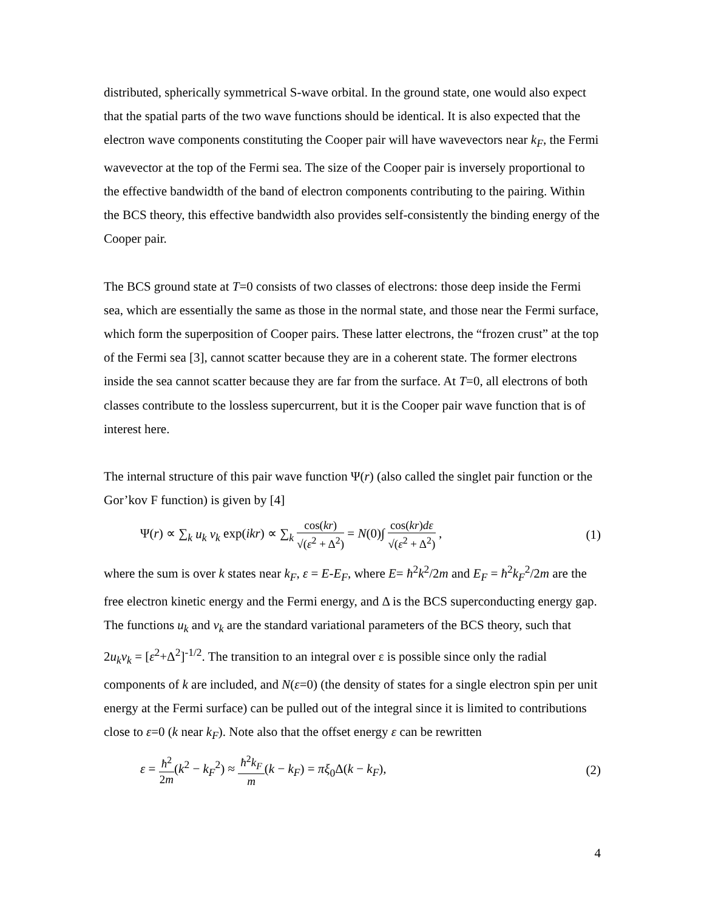distributed, spherically symmetrical S-wave orbital. In the ground state, one would also expect that the spatial parts of the two wave functions should be identical. It is also expected that the electron wave components constituting the Cooper pair will have wavevectors near k<sub>F</sub>, the Fermi wavevector at the top of the Fermi sea. The size of the Cooper pair is inversely proportional to the effective bandwidth of the band of electron components contributing to the pairing. Within the BCS theory, this effective bandwidth also provides self-consistently the binding energy of the Cooper pair.
The BCS ground state at T=0 consists of two classes of electrons: those deep inside the Fermi sea, which are essentially the same as those in the normal state, and those near the Fermi surface, which form the superposition of Cooper pairs. These latter electrons, the “frozen crust” at the top of the Fermi sea [3], cannot scatter because they are in a coherent state. The former electrons inside the sea cannot scatter because they are far from the surface. At T=0, all electrons of both classes contribute to the lossless supercurrent, but it is the Cooper pair wave function that is of interest here.
The internal structure of this pair wave function Ψ(r) (also called the singlet pair function or the Gor’kov F function) is given by [4]
Ψ(r) ∝ ∑<sub>k</sub> u<sub>k</sub> v<sub>k</sub> exp(ikr) ∝ ∑<sub>k</sub> cos(kr) √(ε<sup>2</sup> + Δ<sup>2</sup>) = N(0)∫ cos(kr)dε √(ε<sup>2</sup> + Δ<sup>2</sup>) , (1)
where the sum is over k states near k<sub>F</sub>, ε = E-E<sub>F</sub>, where E= ħ<sup>2</sup>k<sup>2</sup>/2m and E<sub>F</sub> = ħ<sup>2</sup>k<sub>F</sub><sup>2</sup>/2m are the free electron kinetic energy and the Fermi energy, and Δ is the BCS superconducting energy gap. The functions u<sub>k</sub> and v<sub>k</sub> are the standard variational parameters of the BCS theory, such that 2u<sub>k</sub>v<sub>k</sub> = [ε<sup>2</sup>+Δ<sup>2</sup>]<sup>-1/2</sup>. The transition to an integral over ε is possible since only the radial components of k are included, and N(ε=0) (the density of states for a single electron spin per unit energy at the Fermi surface) can be pulled out of the integral since it is limited to contributions close to ε=0 (k near k<sub>F</sub>). Note also that the offset energy ε can be rewritten
ε = ħ<sup>2</sup> 2m(k<sup>2</sup> − k<sub>F</sub><sup>2</sup>) ≈ ħ<sup>2</sup>k<sub>F</sub> m(k − k<sub>F</sub>) = πξ<sub>0</sub>Δ(k − k<sub>F</sub>), (2)
4